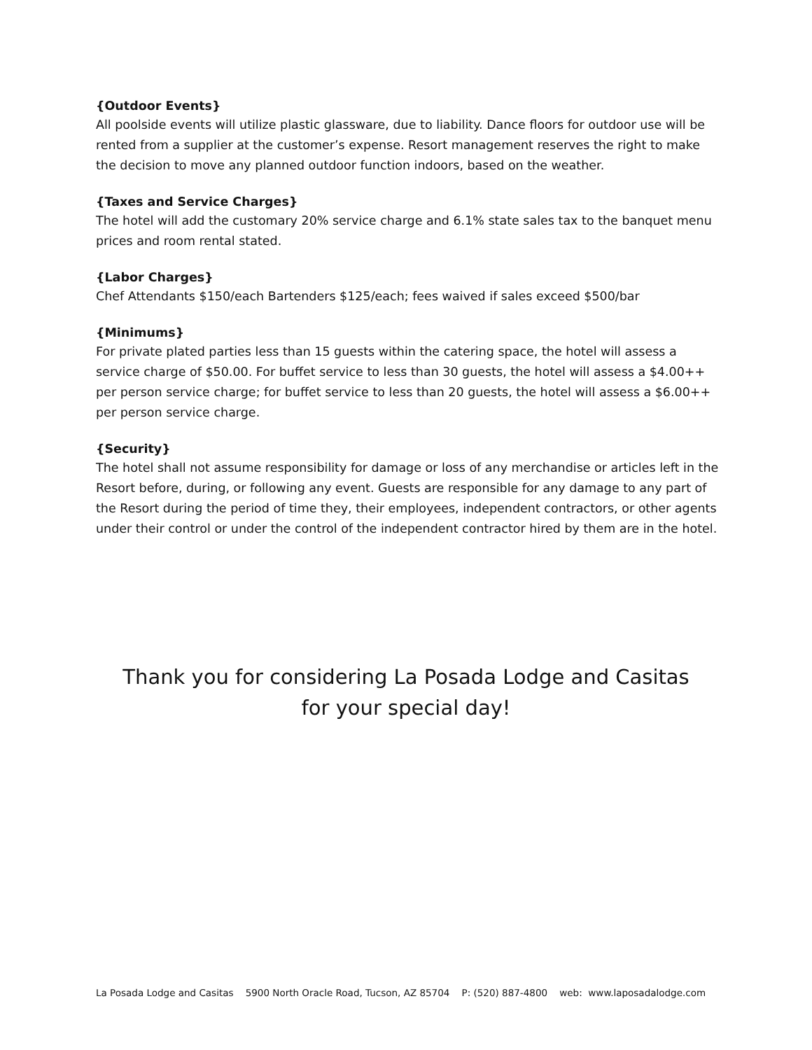{Outdoor Events}
All poolside events will utilize plastic glassware, due to liability. Dance floors for outdoor use will be rented from a supplier at the customer’s expense. Resort management reserves the right to make the decision to move any planned outdoor function indoors, based on the weather.
{Taxes and Service Charges}
The hotel will add the customary 20% service charge and 6.1% state sales tax to the banquet menu prices and room rental stated.
{Labor Charges}
Chef Attendants $150/each Bartenders $125/each; fees waived if sales exceed $500/bar
{Minimums}
For private plated parties less than 15 guests within the catering space, the hotel will assess a service charge of $50.00. For buffet service to less than 30 guests, the hotel will assess a $4.00++ per person service charge; for buffet service to less than 20 guests, the hotel will assess a $6.00++ per person service charge.
{Security}
The hotel shall not assume responsibility for damage or loss of any merchandise or articles left in the Resort before, during, or following any event. Guests are responsible for any damage to any part of the Resort during the period of time they, their employees, independent contractors, or other agents under their control or under the control of the independent contractor hired by them are in the hotel.
Thank you for considering La Posada Lodge and Casitas
for your special day!
La Posada Lodge and Casitas 5900 North Oracle Road, Tucson, AZ 85704 P: (520) 887-4800 web: www.laposadalodge.com